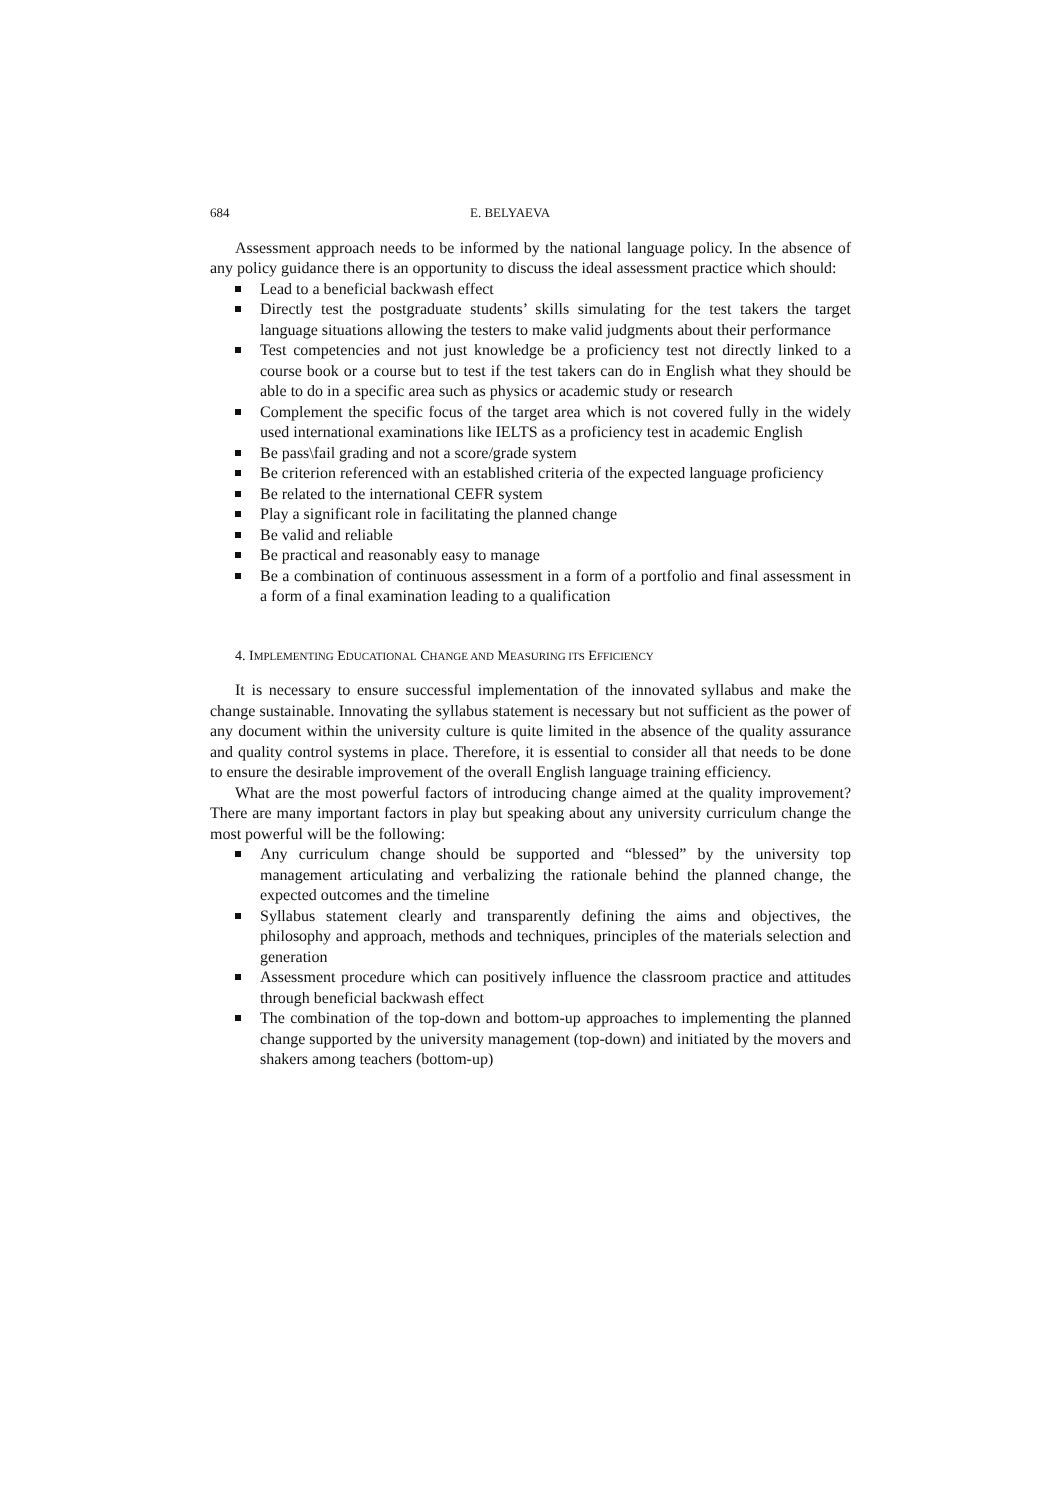684 E. BELYAEVA
Assessment approach needs to be informed by the national language policy. In the absence of any policy guidance there is an opportunity to discuss the ideal assessment practice which should:
Lead to a beneficial backwash effect
Directly test the postgraduate students’ skills simulating for the test takers the target language situations allowing the testers to make valid judgments about their performance
Test competencies and not just knowledge be a proficiency test not directly linked to a course book or a course but to test if the test takers can do in English what they should be able to do in a specific area such as physics or academic study or research
Complement the specific focus of the target area which is not covered fully in the widely used international examinations like IELTS as a proficiency test in academic English
Be pass\fail grading and not a score/grade system
Be criterion referenced with an established criteria of the expected language proficiency
Be related to the international CEFR system
Play a significant role in facilitating the planned change
Be valid and reliable
Be practical and reasonably easy to manage
Be a combination of continuous assessment in a form of a portfolio and final assessment in a form of a final examination leading to a qualification
4. IMPLEMENTING EDUCATIONAL CHANGE AND MEASURING ITS EFFICIENCY
It is necessary to ensure successful implementation of the innovated syllabus and make the change sustainable. Innovating the syllabus statement is necessary but not sufficient as the power of any document within the university culture is quite limited in the absence of the quality assurance and quality control systems in place. Therefore, it is essential to consider all that needs to be done to ensure the desirable improvement of the overall English language training efficiency.
What are the most powerful factors of introducing change aimed at the quality improvement? There are many important factors in play but speaking about any university curriculum change the most powerful will be the following:
Any curriculum change should be supported and “blessed” by the university top management articulating and verbalizing the rationale behind the planned change, the expected outcomes and the timeline
Syllabus statement clearly and transparently defining the aims and objectives, the philosophy and approach, methods and techniques, principles of the materials selection and generation
Assessment procedure which can positively influence the classroom practice and attitudes through beneficial backwash effect
The combination of the top-down and bottom-up approaches to implementing the planned change supported by the university management (top-down) and initiated by the movers and shakers among teachers (bottom-up)